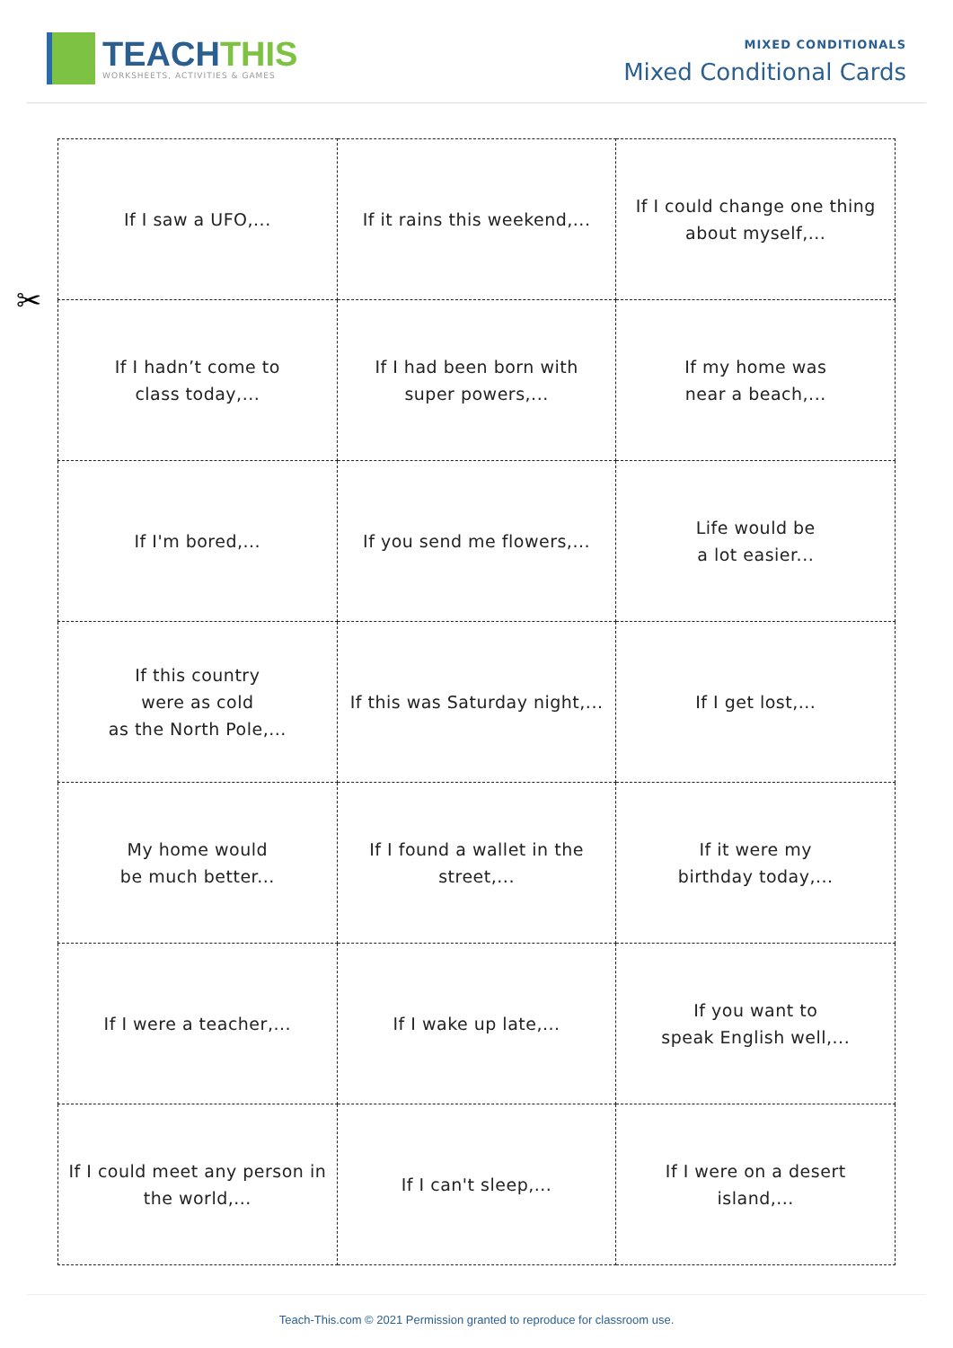TEACHTHIS
WORKSHEETS, ACTIVITIES & GAMES
MIXED CONDITIONALS
Mixed Conditional Cards
✂
| If I saw a UFO,... | If it rains this weekend,... | If I could change one thing about myself,... |
| If I hadn’t come to class today,... | If I had been born with super powers,... | If my home was near a beach,... |
| If I'm bored,... | If you send me flowers,... | Life would be a lot easier... |
| If this country were as cold as the North Pole,... | If this was Saturday night,... | If I get lost,... |
| My home would be much better... | If I found a wallet in the street,... | If it were my birthday today,... |
| If I were a teacher,... | If I wake up late,... | If you want to speak English well,... |
| If I could meet any person in the world,... | If I can't sleep,... | If I were on a desert island,... |
Teach-This.com © 2021 Permission granted to reproduce for classroom use.